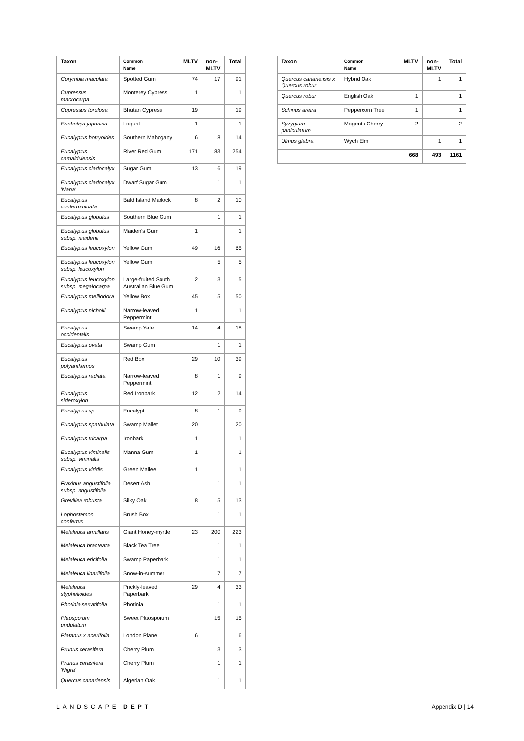| Taxon | Common Name | MLTV | non- MLTV | Total |
| --- | --- | --- | --- | --- |
| Corymbia maculata | Spotted Gum | 74 | 17 | 91 |
| Cupressus macrocarpa | Monterey Cypress | 1 | | 1 |
| Cupressus torulosa | Bhutan Cypress | 19 | | 19 |
| Eriobotrya japonica | Loquat | 1 | | 1 |
| Eucalyptus botryoides | Southern Mahogany | 6 | 8 | 14 |
| Eucalyptus camaldulensis | River Red Gum | 171 | 83 | 254 |
| Eucalyptus cladocalyx | Sugar Gum | 13 | 6 | 19 |
| Eucalyptus cladocalyx 'Nana' | Dwarf Sugar Gum | | 1 | 1 |
| Eucalyptus conferruminata | Bald Island Marlock | 8 | 2 | 10 |
| Eucalyptus globulus | Southern Blue Gum | | 1 | 1 |
| Eucalyptus globulus subsp. maidenii | Maiden's Gum | 1 | | 1 |
| Eucalyptus leucoxylon | Yellow Gum | 49 | 16 | 65 |
| Eucalyptus leucoxylon subsp. leucoxylon | Yellow Gum | | 5 | 5 |
| Eucalyptus leucoxylon subsp. megalocarpa | Large-fruited South Australian Blue Gum | 2 | 3 | 5 |
| Eucalyptus melliodora | Yellow Box | 45 | 5 | 50 |
| Eucalyptus nicholii | Narrow-leaved Peppermint | 1 | | 1 |
| Eucalyptus occidentalis | Swamp Yate | 14 | 4 | 18 |
| Eucalyptus ovata | Swamp Gum | | 1 | 1 |
| Eucalyptus polyanthemos | Red Box | 29 | 10 | 39 |
| Eucalyptus radiata | Narrow-leaved Peppermint | 8 | 1 | 9 |
| Eucalyptus sideroxylon | Red Ironbark | 12 | 2 | 14 |
| Eucalyptus sp. | Eucalypt | 8 | 1 | 9 |
| Eucalyptus spathulata | Swamp Mallet | 20 | | 20 |
| Eucalyptus tricarpa | Ironbark | 1 | | 1 |
| Eucalyptus viminalis subsp. viminalis | Manna Gum | 1 | | 1 |
| Eucalyptus viridis | Green Mallee | 1 | | 1 |
| Fraxinus angustifolia subsp. angustifolia | Desert Ash | | 1 | 1 |
| Grevillea robusta | Silky Oak | 8 | 5 | 13 |
| Lophostemon confertus | Brush Box | | 1 | 1 |
| Melaleuca armillaris | Giant Honey-myrtle | 23 | 200 | 223 |
| Melaleuca bracteata | Black Tea Tree | | 1 | 1 |
| Melaleuca ericifolia | Swamp Paperbark | | 1 | 1 |
| Melaleuca linariifolia | Snow-in-summer | | 7 | 7 |
| Melaleuca styphelioides | Prickly-leaved Paperbark | 29 | 4 | 33 |
| Photinia serratifolia | Photinia | | 1 | 1 |
| Pittosporum undulatum | Sweet Pittosporum | | 15 | 15 |
| Platanus x acerifolia | London Plane | 6 | | 6 |
| Prunus cerasifera | Cherry Plum | | 3 | 3 |
| Prunus cerasifera 'Nigra' | Cherry Plum | | 1 | 1 |
| Quercus canariensis | Algerian Oak | | 1 | 1 |
| Taxon | Common Name | MLTV | non- MLTV | Total |
| --- | --- | --- | --- | --- |
| Quercus canariensis x Quercus robur | Hybrid Oak | | 1 | 1 |
| Quercus robur | English Oak | 1 | | 1 |
| Schinus areira | Peppercorn Tree | 1 | | 1 |
| Syzygium paniculatum | Magenta Cherry | 2 | | 2 |
| Ulmus glabra | Wych Elm | | 1 | 1 |
| | | 668 | 493 | 1161 |
LANDSCAPE DEPT Appendix D | 14